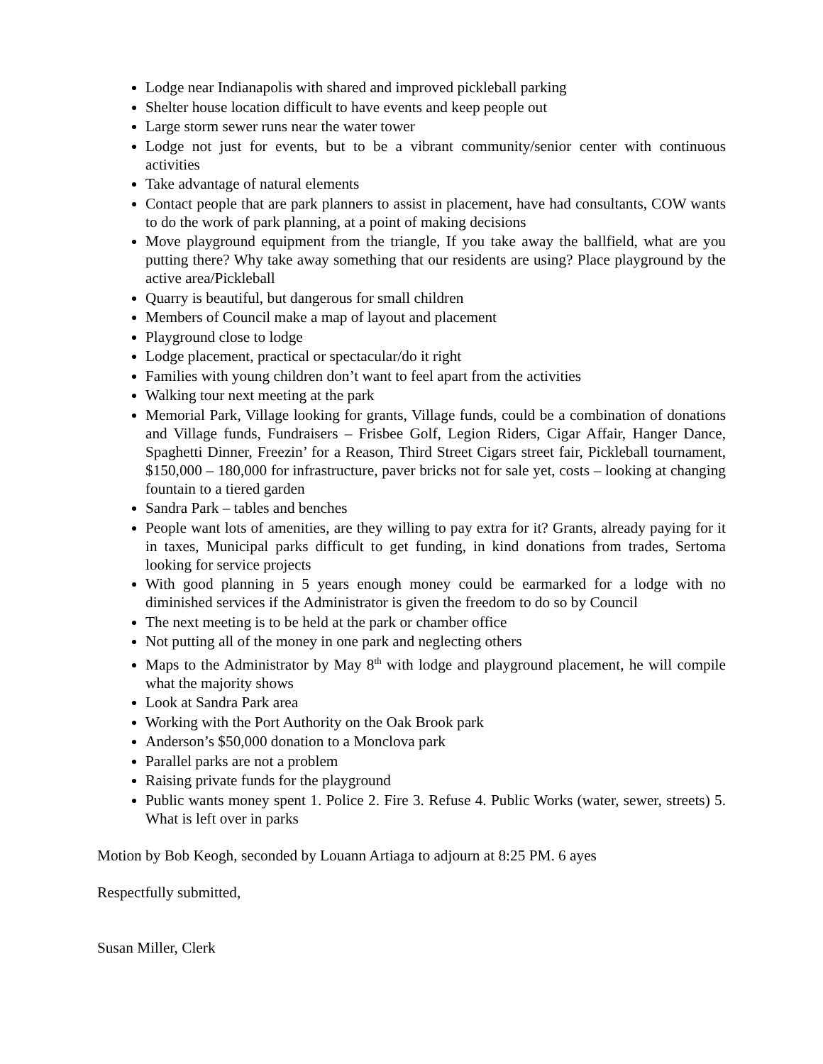Lodge near Indianapolis with shared and improved pickleball parking
Shelter house location difficult to have events and keep people out
Large storm sewer runs near the water tower
Lodge not just for events, but to be a vibrant community/senior center with continuous activities
Take advantage of natural elements
Contact people that are park planners to assist in placement, have had consultants, COW wants to do the work of park planning, at a point of making decisions
Move playground equipment from the triangle, If you take away the ballfield, what are you putting there? Why take away something that our residents are using? Place playground by the active area/Pickleball
Quarry is beautiful, but dangerous for small children
Members of Council make a map of layout and placement
Playground close to lodge
Lodge placement, practical or spectacular/do it right
Families with young children don’t want to feel apart from the activities
Walking tour next meeting at the park
Memorial Park, Village looking for grants, Village funds, could be a combination of donations and Village funds, Fundraisers – Frisbee Golf, Legion Riders, Cigar Affair, Hanger Dance, Spaghetti Dinner, Freezin’ for a Reason, Third Street Cigars street fair, Pickleball tournament, $150,000 – 180,000 for infrastructure, paver bricks not for sale yet, costs – looking at changing fountain to a tiered garden
Sandra Park – tables and benches
People want lots of amenities, are they willing to pay extra for it? Grants, already paying for it in taxes, Municipal parks difficult to get funding, in kind donations from trades, Sertoma looking for service projects
With good planning in 5 years enough money could be earmarked for a lodge with no diminished services if the Administrator is given the freedom to do so by Council
The next meeting is to be held at the park or chamber office
Not putting all of the money in one park and neglecting others
Maps to the Administrator by May 8<sup>th</sup> with lodge and playground placement, he will compile what the majority shows
Look at Sandra Park area
Working with the Port Authority on the Oak Brook park
Anderson’s $50,000 donation to a Monclova park
Parallel parks are not a problem
Raising private funds for the playground
Public wants money spent 1. Police 2. Fire 3. Refuse 4. Public Works (water, sewer, streets) 5. What is left over in parks
Motion by Bob Keogh, seconded by Louann Artiaga to adjourn at 8:25 PM. 6 ayes
Respectfully submitted,
Susan Miller, Clerk